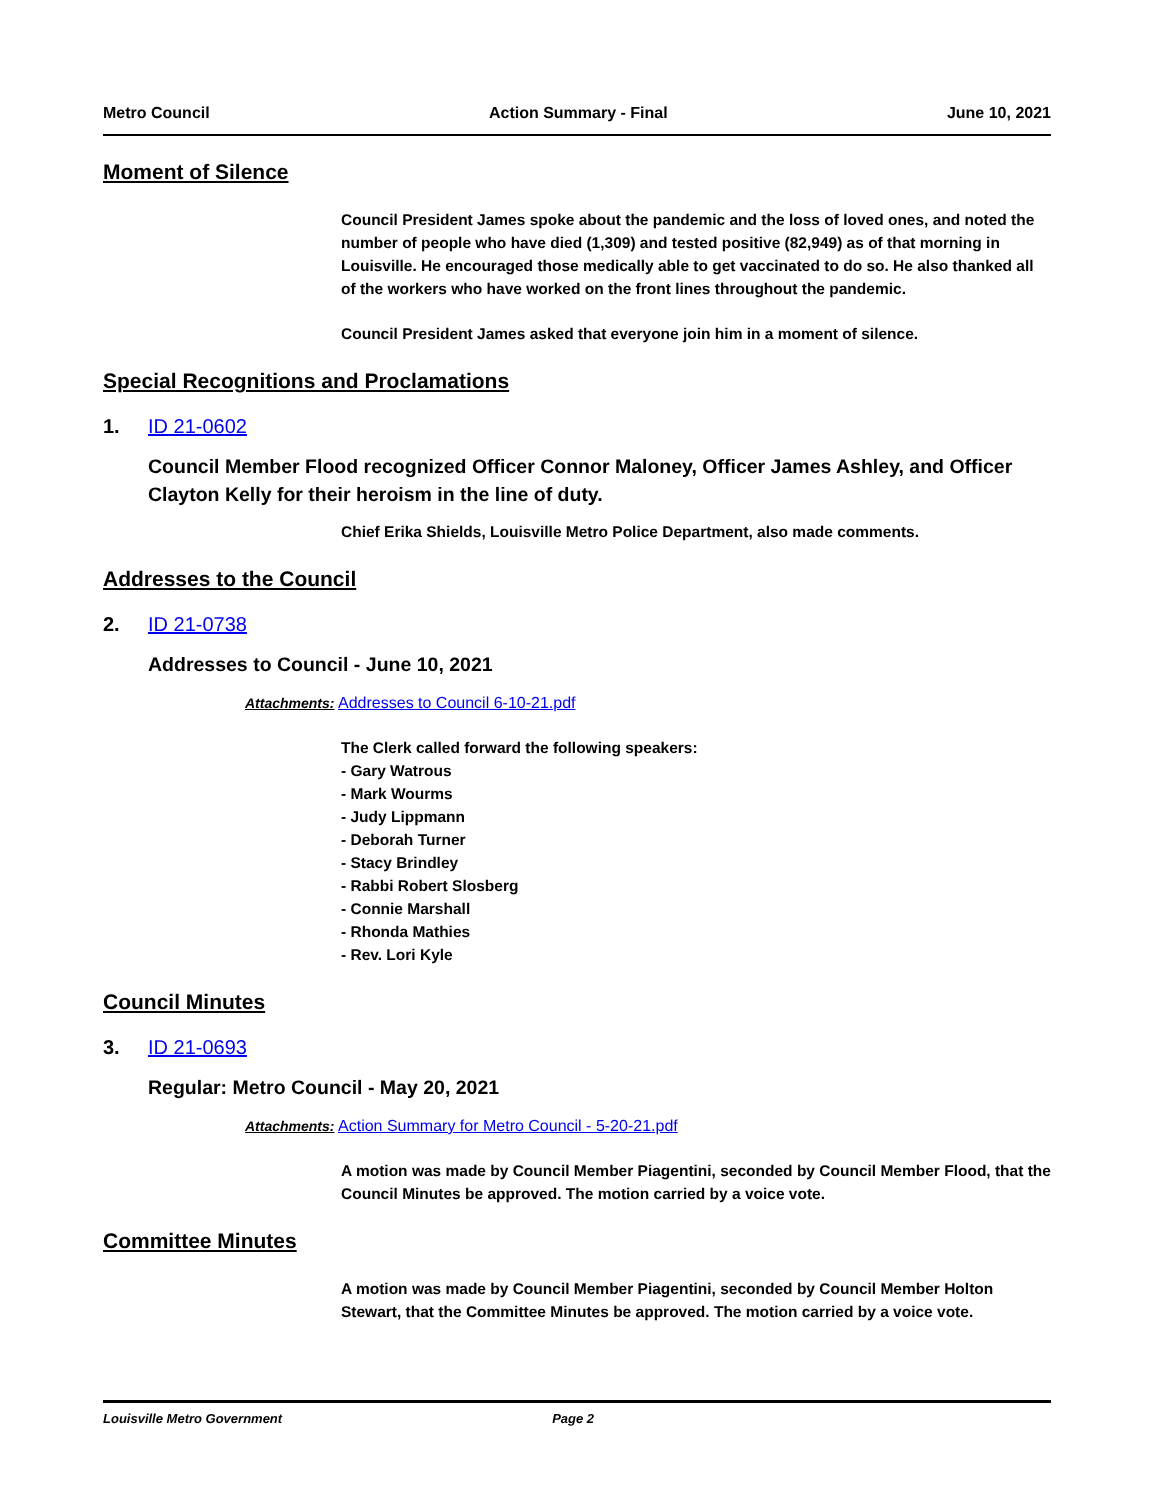Metro Council Action Summary - Final June 10, 2021
Moment of Silence
Council President James spoke about the pandemic and the loss of loved ones, and noted the number of people who have died (1,309) and tested positive (82,949) as of that morning in Louisville. He encouraged those medically able to get vaccinated to do so. He also thanked all of the workers who have worked on the front lines throughout the pandemic.
Council President James asked that everyone join him in a moment of silence.
Special Recognitions and Proclamations
1. ID 21-0602
Council Member Flood recognized Officer Connor Maloney, Officer James Ashley, and Officer Clayton Kelly for their heroism in the line of duty.
Chief Erika Shields, Louisville Metro Police Department, also made comments.
Addresses to the Council
2. ID 21-0738
Addresses to Council - June 10, 2021
Attachments: Addresses to Council 6-10-21.pdf
The Clerk called forward the following speakers:
- Gary Watrous
- Mark Wourms
- Judy Lippmann
- Deborah Turner
- Stacy Brindley
- Rabbi Robert Slosberg
- Connie Marshall
- Rhonda Mathies
- Rev. Lori Kyle
Council Minutes
3. ID 21-0693
Regular: Metro Council - May 20, 2021
Attachments: Action Summary for Metro Council - 5-20-21.pdf
A motion was made by Council Member Piagentini, seconded by Council Member Flood, that the Council Minutes be approved. The motion carried by a voice vote.
Committee Minutes
A motion was made by Council Member Piagentini, seconded by Council Member Holton Stewart, that the Committee Minutes be approved. The motion carried by a voice vote.
Louisville Metro Government Page 2